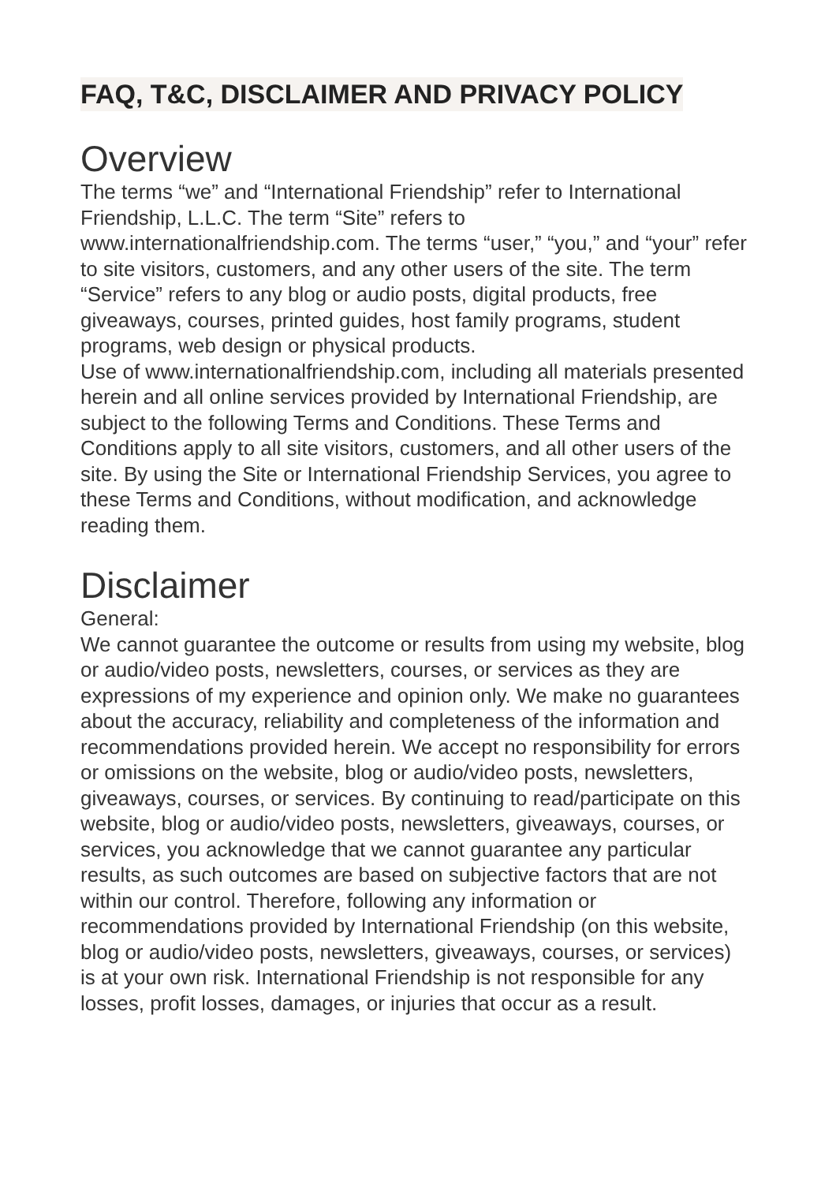FAQ, T&C, DISCLAIMER AND PRIVACY POLICY
Overview
The terms “we” and “International Friendship” refer to International Friendship, L.L.C. The term “Site” refers to www.internationalfriendship.com. The terms “user,” “you,” and “your” refer to site visitors, customers, and any other users of the site. The term “Service” refers to any blog or audio posts, digital products, free giveaways, courses, printed guides, host family programs, student programs, web design or physical products.
Use of www.internationalfriendship.com, including all materials presented herein and all online services provided by International Friendship, are subject to the following Terms and Conditions. These Terms and Conditions apply to all site visitors, customers, and all other users of the site. By using the Site or International Friendship Services, you agree to these Terms and Conditions, without modification, and acknowledge reading them.
Disclaimer
General:
We cannot guarantee the outcome or results from using my website, blog or audio/video posts, newsletters, courses, or services as they are expressions of my experience and opinion only. We make no guarantees about the accuracy, reliability and completeness of the information and recommendations provided herein. We accept no responsibility for errors or omissions on the website, blog or audio/video posts, newsletters, giveaways, courses, or services. By continuing to read/participate on this website, blog or audio/video posts, newsletters, giveaways, courses, or services, you acknowledge that we cannot guarantee any particular results, as such outcomes are based on subjective factors that are not within our control. Therefore, following any information or recommendations provided by International Friendship (on this website, blog or audio/video posts, newsletters, giveaways, courses, or services) is at your own risk. International Friendship is not responsible for any losses, profit losses, damages, or injuries that occur as a result.